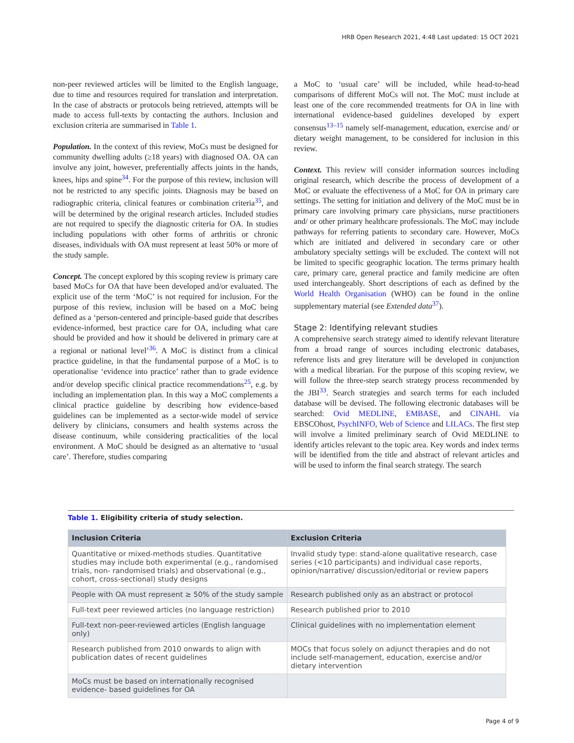HRB Open Research 2021, 4:48 Last updated: 15 OCT 2021
non-peer reviewed articles will be limited to the English language, due to time and resources required for translation and interpretation. In the case of abstracts or protocols being retrieved, attempts will be made to access full-texts by contacting the authors. Inclusion and exclusion criteria are summarised in Table 1.
Population. In the context of this review, MoCs must be designed for community dwelling adults (≥18 years) with diagnosed OA. OA can involve any joint, however, preferentially affects joints in the hands, knees, hips and spine<sup>34</sup>. For the purpose of this review, inclusion will not be restricted to any specific joints. Diagnosis may be based on radiographic criteria, clinical features or combination criteria<sup>35</sup>, and will be determined by the original research articles. Included studies are not required to specify the diagnostic criteria for OA. In studies including populations with other forms of arthritis or chronic diseases, individuals with OA must represent at least 50% or more of the study sample.
Concept. The concept explored by this scoping review is primary care based MoCs for OA that have been developed and/or evaluated. The explicit use of the term ‘MoC’ is not required for inclusion. For the purpose of this review, inclusion will be based on a MoC being defined as a ‘person-centered and principle-based guide that describes evidence-informed, best practice care for OA, including what care should be provided and how it should be delivered in primary care at a regional or national level’<sup>36</sup>. A MoC is distinct from a clinical practice guideline, in that the fundamental purpose of a MoC is to operationalise ‘evidence into practice’ rather than to grade evidence and/or develop specific clinical practice recommendations<sup>25</sup>, e.g. by including an implementation plan. In this way a MoC complements a clinical practice guideline by describing how evidence-based guidelines can be implemented as a sector-wide model of service delivery by clinicians, consumers and health systems across the disease continuum, while considering practicalities of the local environment. A MoC should be designed as an alternative to ‘usual care’. Therefore, studies comparing
a MoC to ‘usual care’ will be included, while head-to-head comparisons of different MoCs will not. The MoC must include at least one of the core recommended treatments for OA in line with international evidence-based guidelines developed by expert consensus<sup>13–15</sup> namely self-management, education, exercise and/ or dietary weight management, to be considered for inclusion in this review.
Context. This review will consider information sources including original research, which describe the process of development of a MoC or evaluate the effectiveness of a MoC for OA in primary care settings. The setting for initiation and delivery of the MoC must be in primary care involving primary care physicians, nurse practitioners and/ or other primary healthcare professionals. The MoC may include pathways for referring patients to secondary care. However, MoCs which are initiated and delivered in secondary care or other ambulatory specialty settings will be excluded. The context will not be limited to specific geographic location. The terms primary health care, primary care, general practice and family medicine are often used interchangeably. Short descriptions of each as defined by the World Health Organisation (WHO) can be found in the online supplementary material (see Extended data<sup>37</sup>).
Stage 2: Identifying relevant studies
A comprehensive search strategy aimed to identify relevant literature from a broad range of sources including electronic databases, reference lists and grey literature will be developed in conjunction with a medical librarian. For the purpose of this scoping review, we will follow the three-step search strategy process recommended by the JBI<sup>33</sup>. Search strategies and search terms for each included database will be devised. The following electronic databases will be searched: Ovid MEDLINE, EMBASE, and CINAHL via EBSCOhost, PsychINFO, Web of Science and LILACs. The first step will involve a limited preliminary search of Ovid MEDLINE to identify articles relevant to the topic area. Key words and index terms will be identified from the title and abstract of relevant articles and will be used to inform the final search strategy. The search
Table 1. Eligibility criteria of study selection.
| Inclusion Criteria | Exclusion Criteria |
| --- | --- |
| Quantitative or mixed-methods studies. Quantitative studies may include both experimental (e.g., randomised trials, non- randomised trials) and observational (e.g., cohort, cross-sectional) study designs | Invalid study type: stand-alone qualitative research, case series (<10 participants) and individual case reports, opinion/narrative/ discussion/editorial or review papers |
| People with OA must represent ≥ 50% of the study sample | Research published only as an abstract or protocol |
| Full-text peer reviewed articles (no language restriction) | Research published prior to 2010 |
| Full-text non-peer-reviewed articles (English language only) | Clinical guidelines with no implementation element |
| Research published from 2010 onwards to align with publication dates of recent guidelines | MOCs that focus solely on adjunct therapies and do not include self-management, education, exercise and/or dietary intervention |
| MoCs must be based on internationally recognised evidence- based guidelines for OA | |
Page 4 of 9